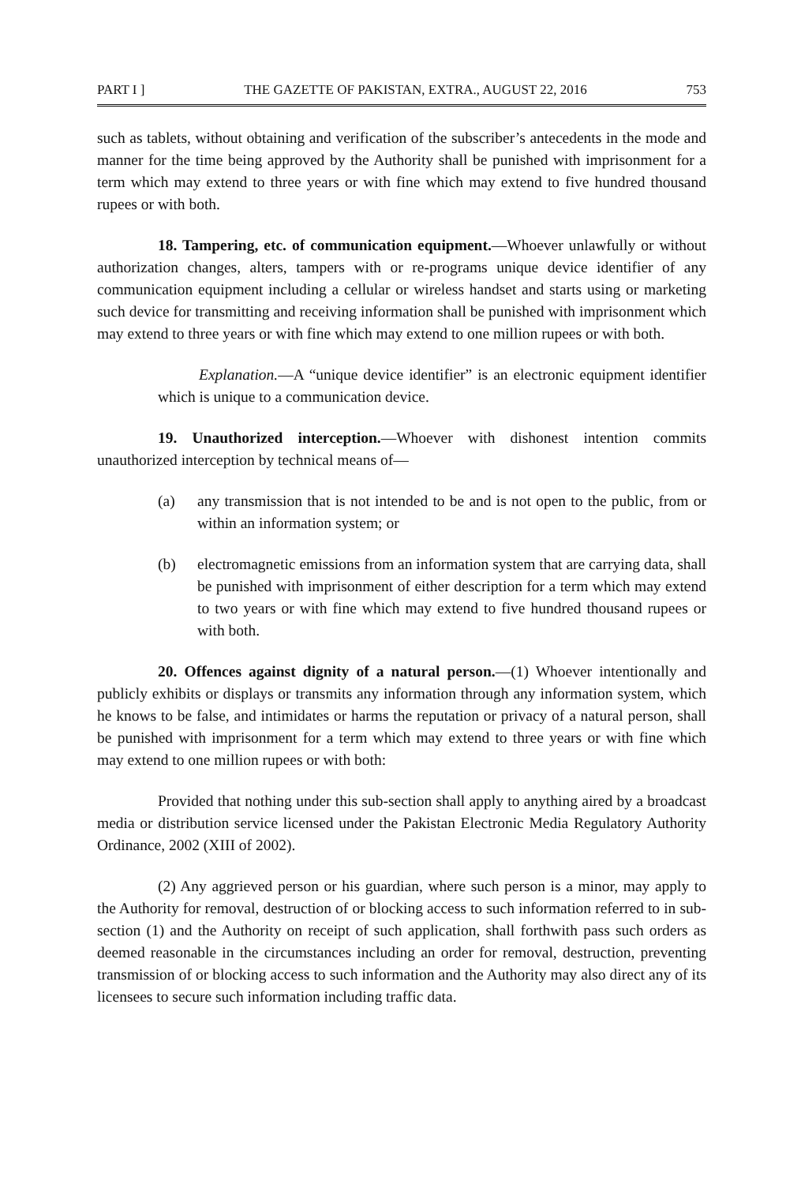PART I ] THE GAZETTE OF PAKISTAN, EXTRA., AUGUST 22, 2016 753
such as tablets, without obtaining and verification of the subscriber’s antecedents in the mode and manner for the time being approved by the Authority shall be punished with imprisonment for a term which may extend to three years or with fine which may extend to five hundred thousand rupees or with both.
18. Tampering, etc. of communication equipment.—Whoever unlawfully or without authorization changes, alters, tampers with or re-programs unique device identifier of any communication equipment including a cellular or wireless handset and starts using or marketing such device for transmitting and receiving information shall be punished with imprisonment which may extend to three years or with fine which may extend to one million rupees or with both.
Explanation.—A “unique device identifier” is an electronic equipment identifier which is unique to a communication device.
19. Unauthorized interception.—Whoever with dishonest intention commits unauthorized interception by technical means of—
(a) any transmission that is not intended to be and is not open to the public, from or within an information system; or
(b) electromagnetic emissions from an information system that are carrying data, shall be punished with imprisonment of either description for a term which may extend to two years or with fine which may extend to five hundred thousand rupees or with both.
20. Offences against dignity of a natural person.—(1) Whoever intentionally and publicly exhibits or displays or transmits any information through any information system, which he knows to be false, and intimidates or harms the reputation or privacy of a natural person, shall be punished with imprisonment for a term which may extend to three years or with fine which may extend to one million rupees or with both:
Provided that nothing under this sub-section shall apply to anything aired by a broadcast media or distribution service licensed under the Pakistan Electronic Media Regulatory Authority Ordinance, 2002 (XIII of 2002).
(2) Any aggrieved person or his guardian, where such person is a minor, may apply to the Authority for removal, destruction of or blocking access to such information referred to in sub-section (1) and the Authority on receipt of such application, shall forthwith pass such orders as deemed reasonable in the circumstances including an order for removal, destruction, preventing transmission of or blocking access to such information and the Authority may also direct any of its licensees to secure such information including traffic data.